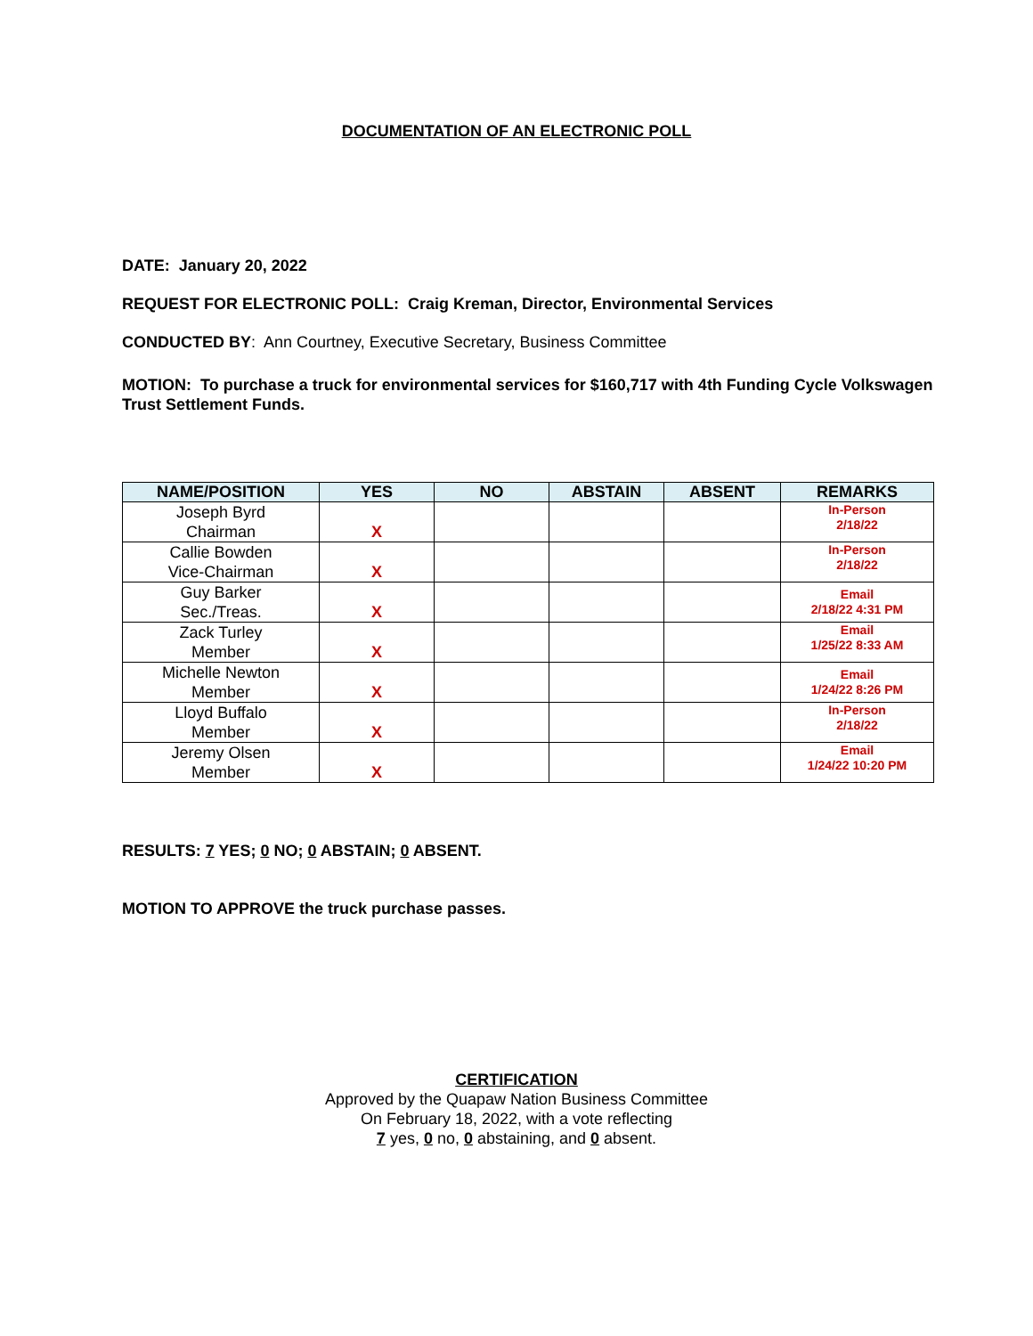DOCUMENTATION OF AN ELECTRONIC POLL
DATE: January 20, 2022
REQUEST FOR ELECTRONIC POLL: Craig Kreman, Director, Environmental Services
CONDUCTED BY: Ann Courtney, Executive Secretary, Business Committee
MOTION: To purchase a truck for environmental services for $160,717 with 4th Funding Cycle Volkswagen Trust Settlement Funds.
| NAME/POSITION | YES | NO | ABSTAIN | ABSENT | REMARKS |
| --- | --- | --- | --- | --- | --- |
| Joseph Byrd Chairman | X | | | | In-Person 2/18/22 |
| Callie Bowden Vice-Chairman | X | | | | In-Person 2/18/22 |
| Guy Barker Sec./Treas. | X | | | | Email 2/18/22 4:31 PM |
| Zack Turley Member | X | | | | Email 1/25/22 8:33 AM |
| Michelle Newton Member | X | | | | Email 1/24/22 8:26 PM |
| Lloyd Buffalo Member | X | | | | In-Person 2/18/22 |
| Jeremy Olsen Member | X | | | | Email 1/24/22 10:20 PM |
RESULTS: 7 YES; 0 NO; 0 ABSTAIN; 0 ABSENT.
MOTION TO APPROVE the truck purchase passes.
CERTIFICATION
Approved by the Quapaw Nation Business Committee
On February 18, 2022, with a vote reflecting
7 yes, 0 no, 0 abstaining, and 0 absent.